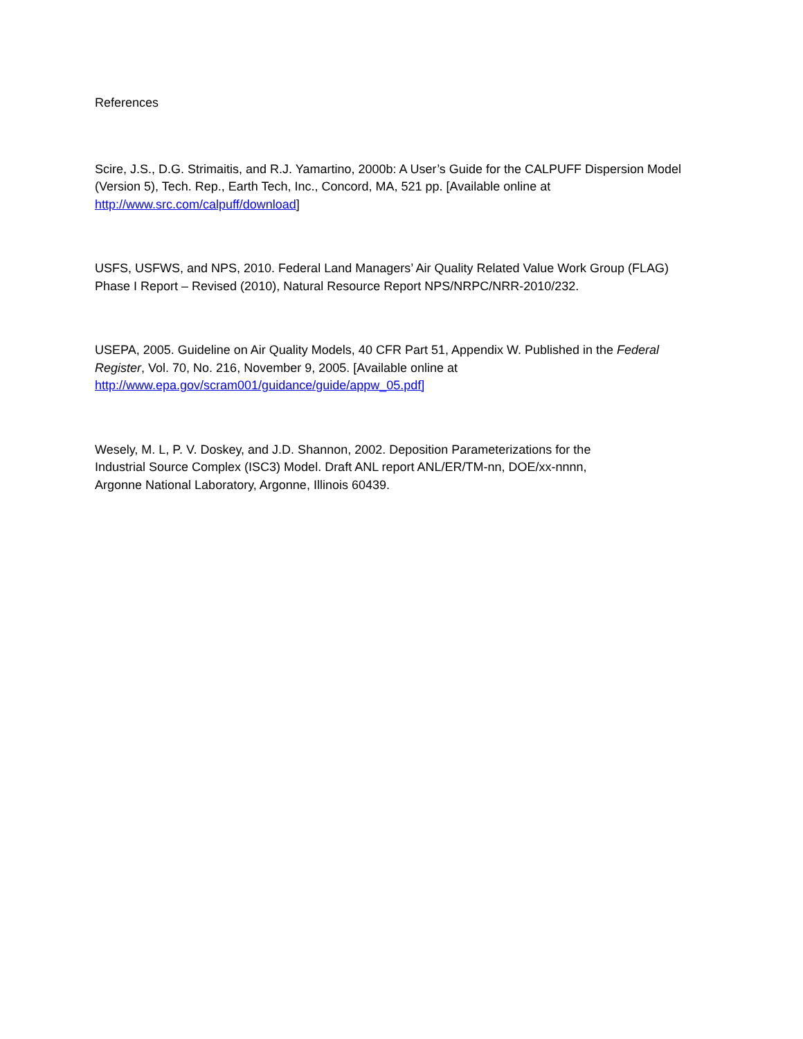References
Scire, J.S., D.G. Strimaitis, and R.J. Yamartino, 2000b: A User’s Guide for the CALPUFF Dispersion Model (Version 5), Tech. Rep., Earth Tech, Inc., Concord, MA, 521 pp. [Available online at http://www.src.com/calpuff/download]
USFS, USFWS, and NPS, 2010. Federal Land Managers’ Air Quality Related Value Work Group (FLAG) Phase I Report – Revised (2010), Natural Resource Report NPS/NRPC/NRR-2010/232.
USEPA, 2005. Guideline on Air Quality Models, 40 CFR Part 51, Appendix W. Published in the Federal Register, Vol. 70, No. 216, November 9, 2005. [Available online at http://www.epa.gov/scram001/guidance/guide/appw_05.pdf]
Wesely, M. L, P. V. Doskey, and J.D. Shannon, 2002. Deposition Parameterizations for the Industrial Source Complex (ISC3) Model. Draft ANL report ANL/ER/TM-nn, DOE/xx-nnnn, Argonne National Laboratory, Argonne, Illinois 60439.